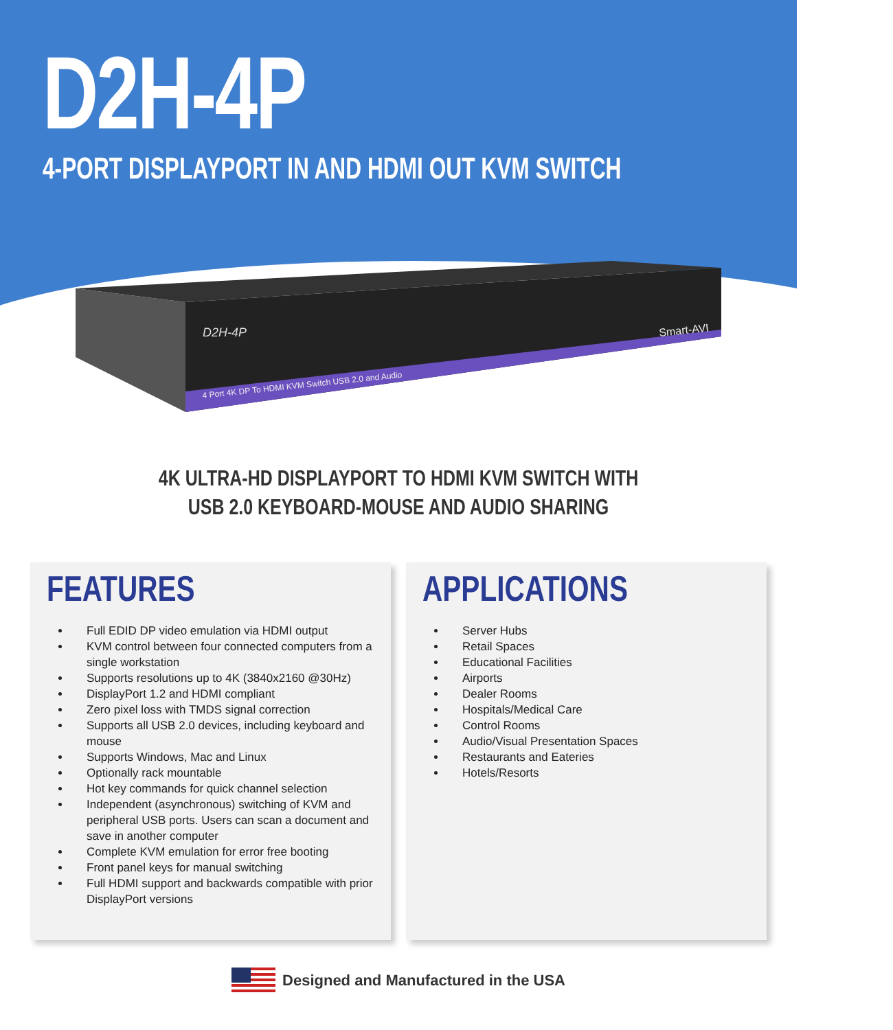D2H-4P
4-PORT DISPLAYPORT IN AND HDMI OUT KVM SWITCH
D2H-4P
4 Port 4K DP To HDMI KVM Switch USB 2.0 and Audio
Smart-AVI
4K ULTRA-HD DISPLAYPORT TO HDMI KVM SWITCH WITH
USB 2.0 KEYBOARD-MOUSE AND AUDIO SHARING
FEATURES
Full EDID DP video emulation via HDMI output
KVM control between four connected computers from a single workstation
Supports resolutions up to 4K (3840x2160 @30Hz)
DisplayPort 1.2 and HDMI compliant
Zero pixel loss with TMDS signal correction
Supports all USB 2.0 devices, including keyboard and mouse
Supports Windows, Mac and Linux
Optionally rack mountable
Hot key commands for quick channel selection
Independent (asynchronous) switching of KVM and peripheral USB ports. Users can scan a document and save in another computer
Complete KVM emulation for error free booting
Front panel keys for manual switching
Full HDMI support and backwards compatible with prior DisplayPort versions
APPLICATIONS
Server Hubs
Retail Spaces
Educational Facilities
Airports
Dealer Rooms
Hospitals/Medical Care
Control Rooms
Audio/Visual Presentation Spaces
Restaurants and Eateries
Hotels/Resorts
Designed and Manufactured in the USA